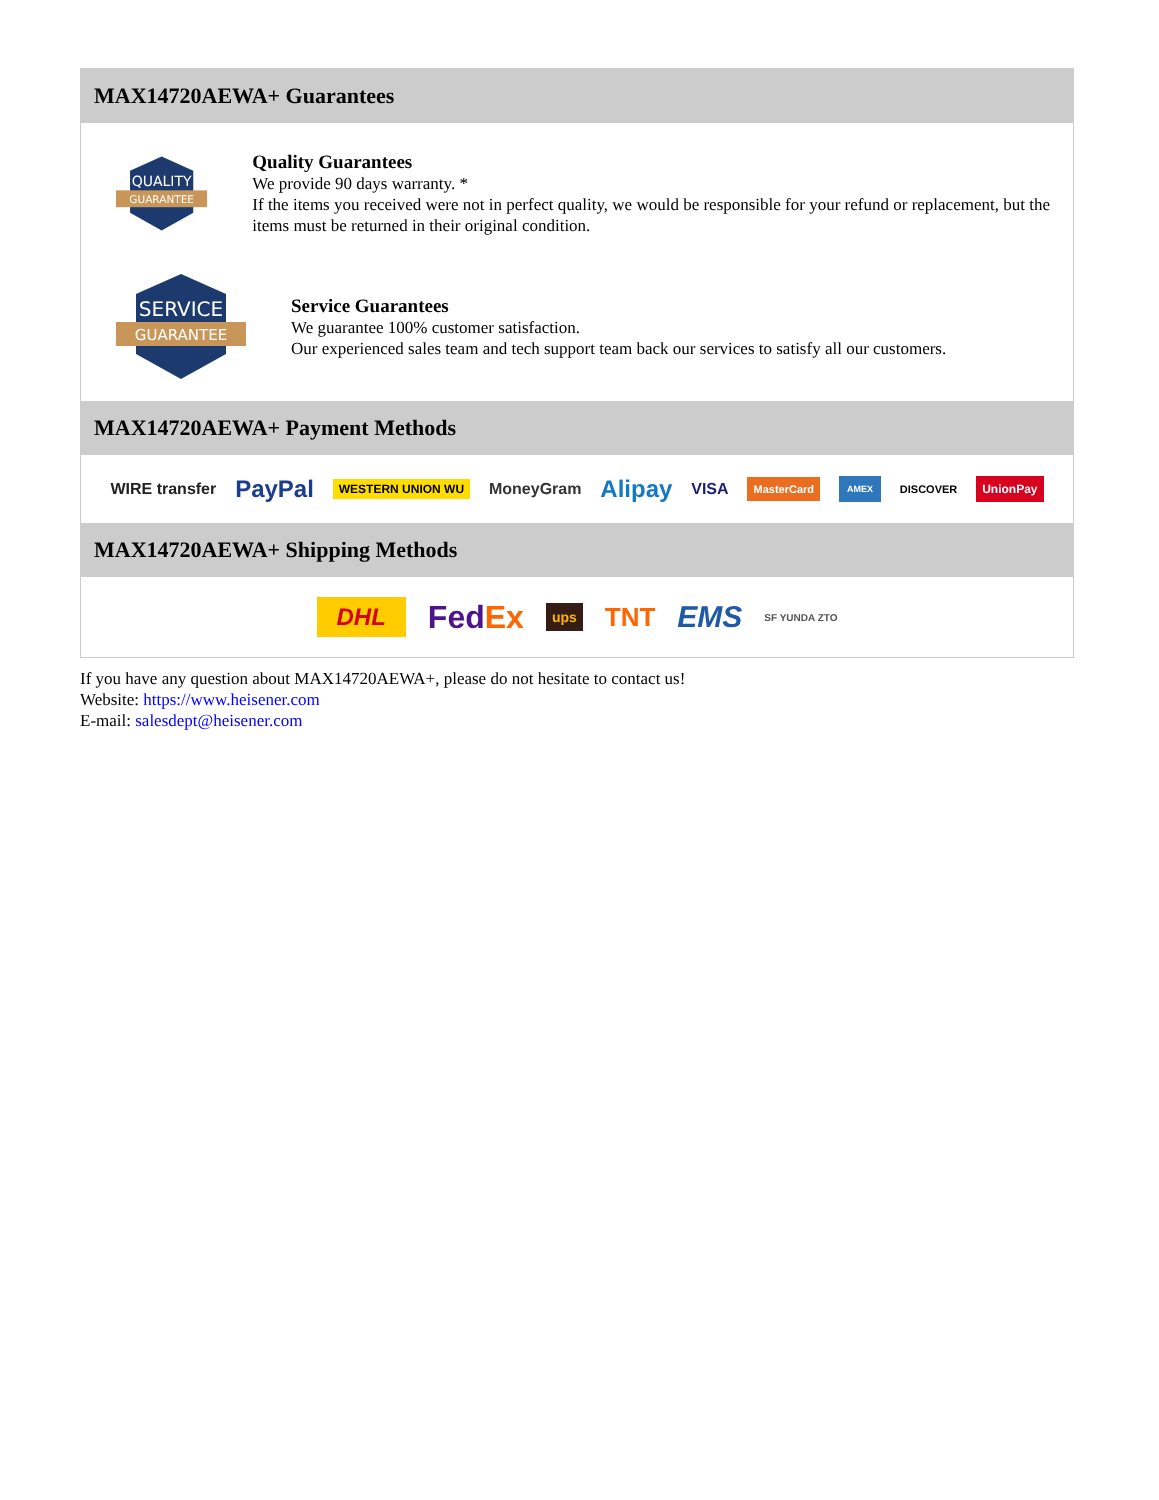MAX14720AEWA+ Guarantees
QUALITY
GUARANTEE
Quality Guarantees
We provide 90 days warranty. *
If the items you received were not in perfect quality, we would be responsible for your refund or replacement, but the items must be returned in their original condition.
SERVICE
GUARANTEE
Service Guarantees
We guarantee 100% customer satisfaction.
Our experienced sales team and tech support team back our services to satisfy all our customers.
MAX14720AEWA+ Payment Methods
WIRE transfer PayPal WESTERN UNION WU MoneyGram Alipay VISA MasterCard AMEX DISCOVER UnionPay
MAX14720AEWA+ Shipping Methods
DHL FedEx ups TNT EMS SF YUNDA ZTO
If you have any question about MAX14720AEWA+, please do not hesitate to contact us!
Website: https://www.heisener.com
E-mail: salesdept@heisener.com